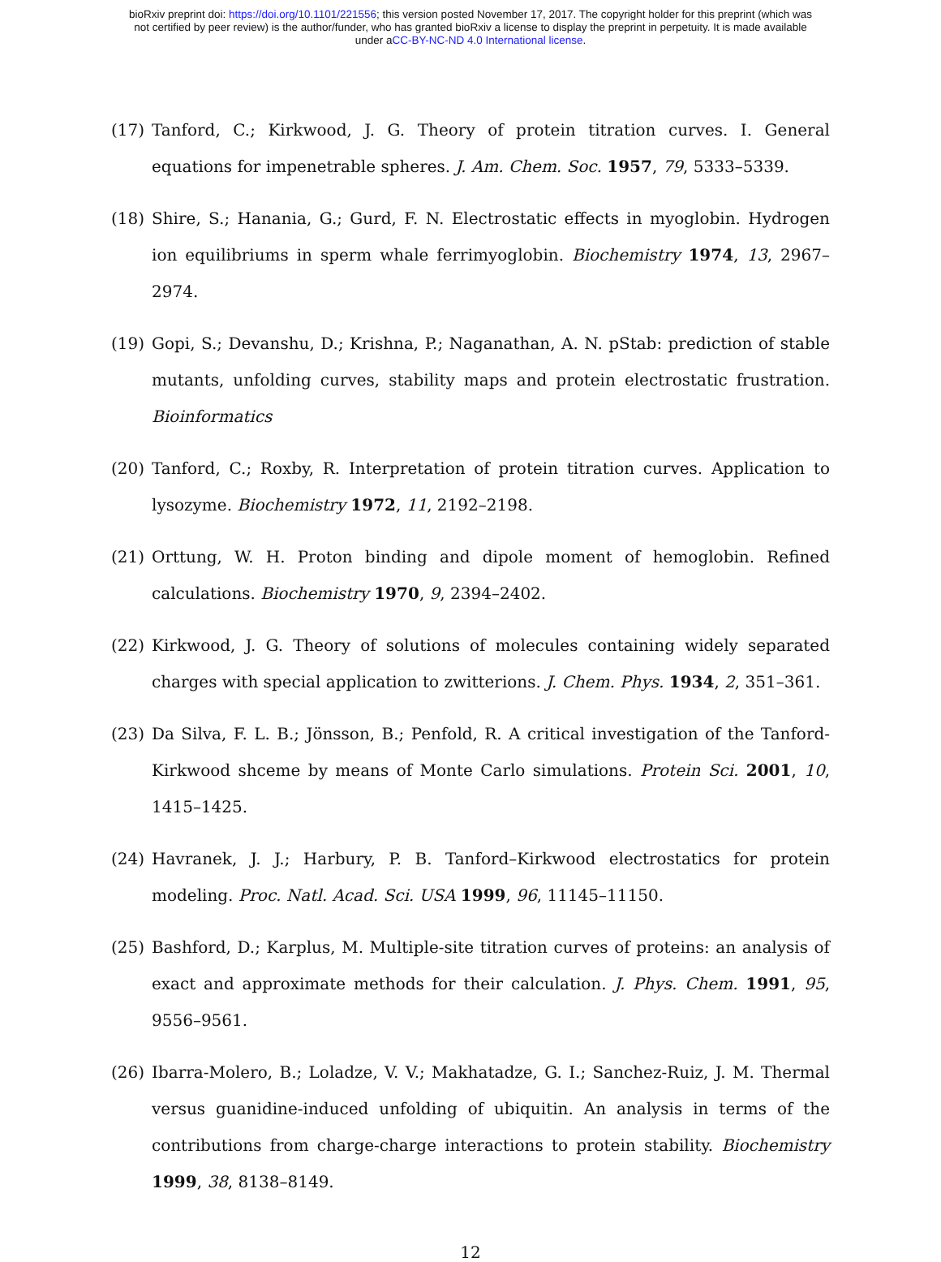bioRxiv preprint doi: https://doi.org/10.1101/221556; this version posted November 17, 2017. The copyright holder for this preprint (which was
not certified by peer review) is the author/funder, who has granted bioRxiv a license to display the preprint in perpetuity. It is made available
under aCC-BY-NC-ND 4.0 International license.
(17) Tanford, C.; Kirkwood, J. G. Theory of protein titration curves. I. General equations for impenetrable spheres. J. Am. Chem. Soc. 1957, 79, 5333–5339.
(18) Shire, S.; Hanania, G.; Gurd, F. N. Electrostatic effects in myoglobin. Hydrogen ion equilibriums in sperm whale ferrimyoglobin. Biochemistry 1974, 13, 2967–2974.
(19) Gopi, S.; Devanshu, D.; Krishna, P.; Naganathan, A. N. pStab: prediction of stable mutants, unfolding curves, stability maps and protein electrostatic frustration. Bioinformatics
(20) Tanford, C.; Roxby, R. Interpretation of protein titration curves. Application to lysozyme. Biochemistry 1972, 11, 2192–2198.
(21) Orttung, W. H. Proton binding and dipole moment of hemoglobin. Refined calculations. Biochemistry 1970, 9, 2394–2402.
(22) Kirkwood, J. G. Theory of solutions of molecules containing widely separated charges with special application to zwitterions. J. Chem. Phys. 1934, 2, 351–361.
(23) Da Silva, F. L. B.; Jönsson, B.; Penfold, R. A critical investigation of the Tanford-Kirkwood shceme by means of Monte Carlo simulations. Protein Sci. 2001, 10, 1415–1425.
(24) Havranek, J. J.; Harbury, P. B. Tanford–Kirkwood electrostatics for protein modeling. Proc. Natl. Acad. Sci. USA 1999, 96, 11145–11150.
(25) Bashford, D.; Karplus, M. Multiple-site titration curves of proteins: an analysis of exact and approximate methods for their calculation. J. Phys. Chem. 1991, 95, 9556–9561.
(26) Ibarra-Molero, B.; Loladze, V. V.; Makhatadze, G. I.; Sanchez-Ruiz, J. M. Thermal versus guanidine-induced unfolding of ubiquitin. An analysis in terms of the contributions from charge-charge interactions to protein stability. Biochemistry 1999, 38, 8138–8149.
12